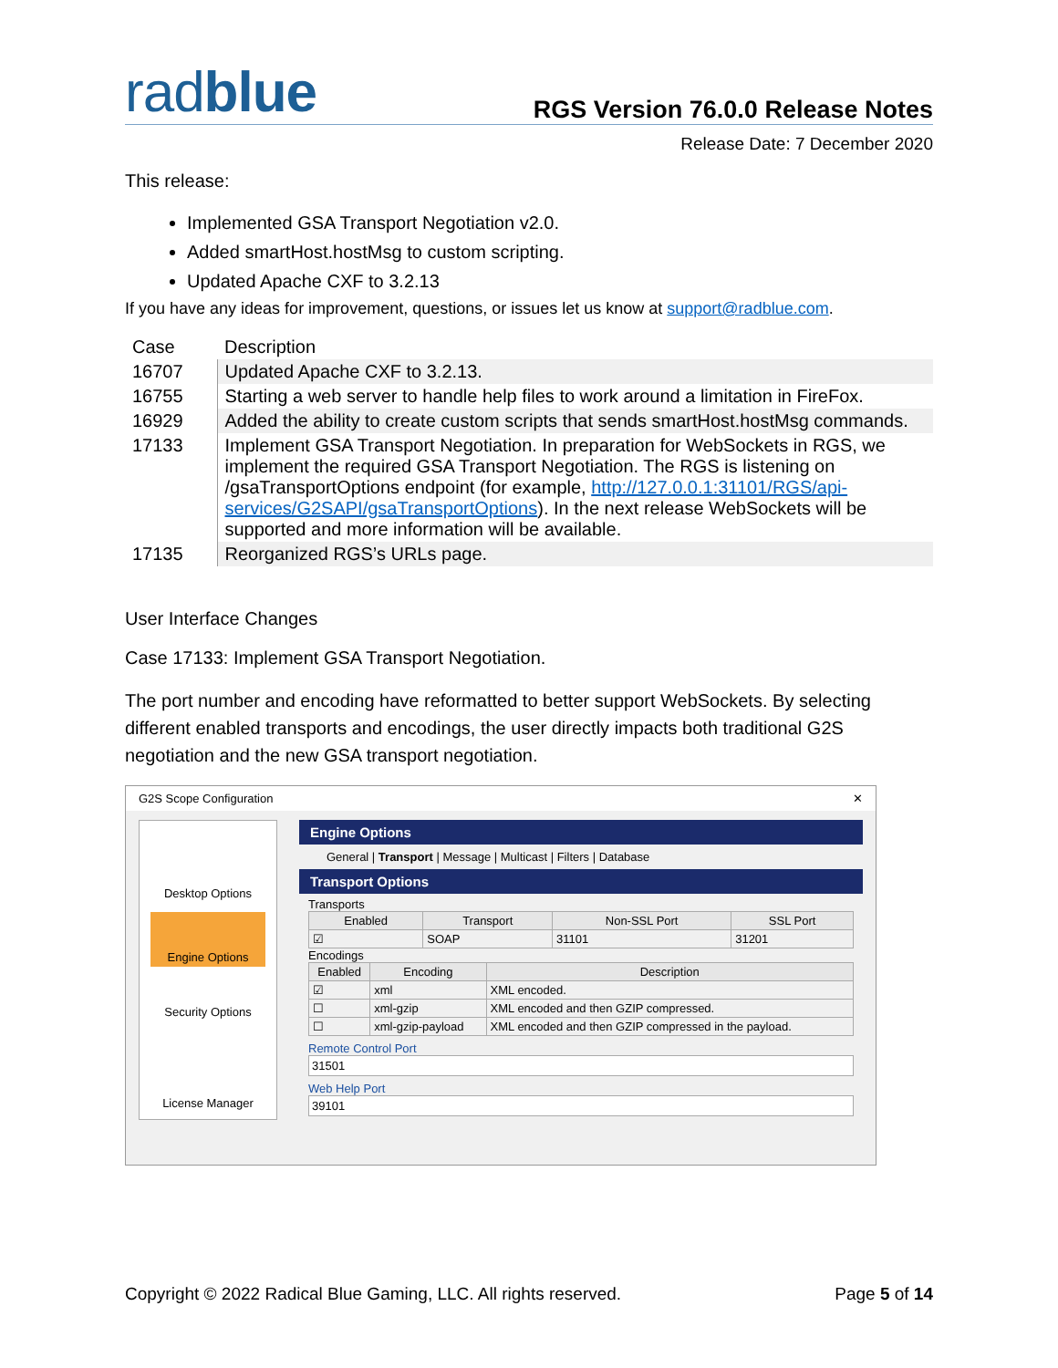radblue
RGS Version 76.0.0 Release Notes
Release Date: 7 December 2020
This release:
Implemented GSA Transport Negotiation v2.0.
Added smartHost.hostMsg to custom scripting.
Updated Apache CXF to 3.2.13
If you have any ideas for improvement, questions, or issues let us know at support@radblue.com.
| Case | Description |
| 16707 | Updated Apache CXF to 3.2.13. |
| 16755 | Starting a web server to handle help files to work around a limitation in FireFox. |
| 16929 | Added the ability to create custom scripts that sends smartHost.hostMsg commands. |
| 17133 | Implement GSA Transport Negotiation. In preparation for WebSockets in RGS, we implement the required GSA Transport Negotiation. The RGS is listening on /gsaTransportOptions endpoint (for example, http://127.0.0.1:31101/RGS/api-services/G2SAPI/gsaTransportOptions ). In the next release WebSockets will be supported and more information will be available. |
| 17135 | Reorganized RGS’s URLs page. |
User Interface Changes
Case 17133: Implement GSA Transport Negotiation.
The port number and encoding have reformatted to better support WebSockets. By selecting different enabled transports and encodings, the user directly impacts both traditional G2S negotiation and the new GSA transport negotiation.
G2S Scope Configuration ✕
Desktop Options
Engine Options
Security Options
License Manager
Engine Options
General | Transport | Message | Multicast | Filters | Database
Transport Options
Transports
| Enabled | Transport | Non-SSL Port | SSL Port |
| --- | --- | --- | --- |
| ☑ | SOAP | 31101 | 31201 |
Encodings
| Enabled | Encoding | Description |
| --- | --- | --- |
| ☑ | xml | XML encoded. |
| ☐ | xml-gzip | XML encoded and then GZIP compressed. |
| ☐ | xml-gzip-payload | XML encoded and then GZIP compressed in the payload. |
Remote Control Port
31501
Web Help Port
39101
Copyright © 2022 Radical Blue Gaming, LLC. All rights reserved. Page 5 of 14